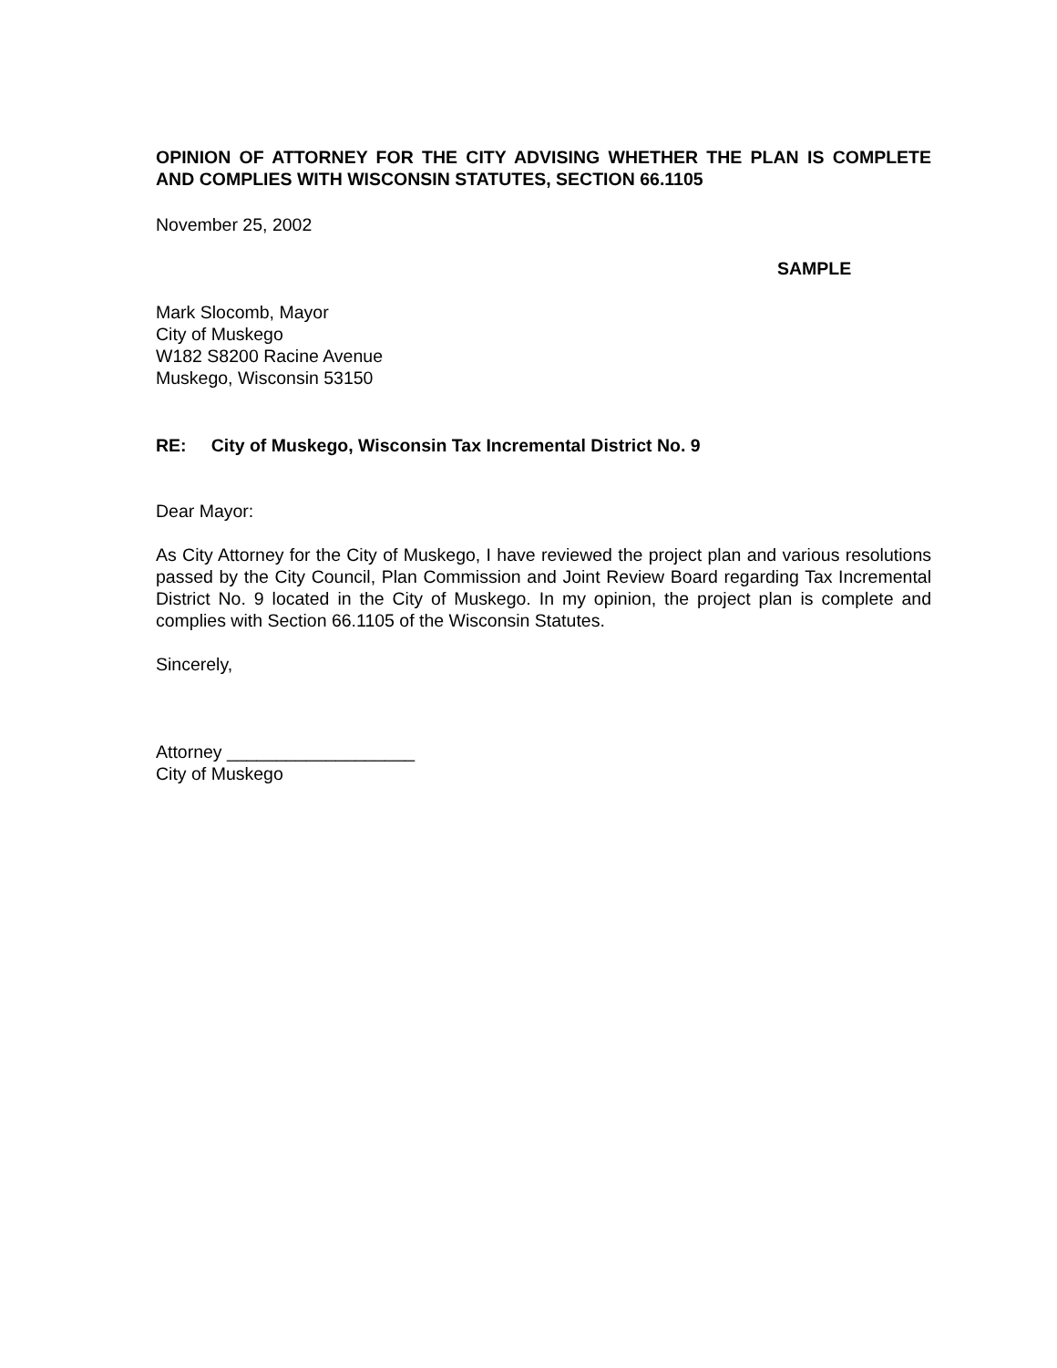OPINION OF ATTORNEY FOR THE CITY ADVISING WHETHER THE PLAN IS COMPLETE AND COMPLIES WITH WISCONSIN STATUTES, SECTION 66.1105
November 25, 2002
SAMPLE
Mark Slocomb, Mayor
City of Muskego
W182 S8200 Racine Avenue
Muskego, Wisconsin 53150
RE: City of Muskego, Wisconsin Tax Incremental District No. 9
Dear Mayor:
As City Attorney for the City of Muskego, I have reviewed the project plan and various resolutions passed by the City Council, Plan Commission and Joint Review Board regarding Tax Incremental District No. 9 located in the City of Muskego. In my opinion, the project plan is complete and complies with Section 66.1105 of the Wisconsin Statutes.
Sincerely,
Attorney ___________________
City of Muskego